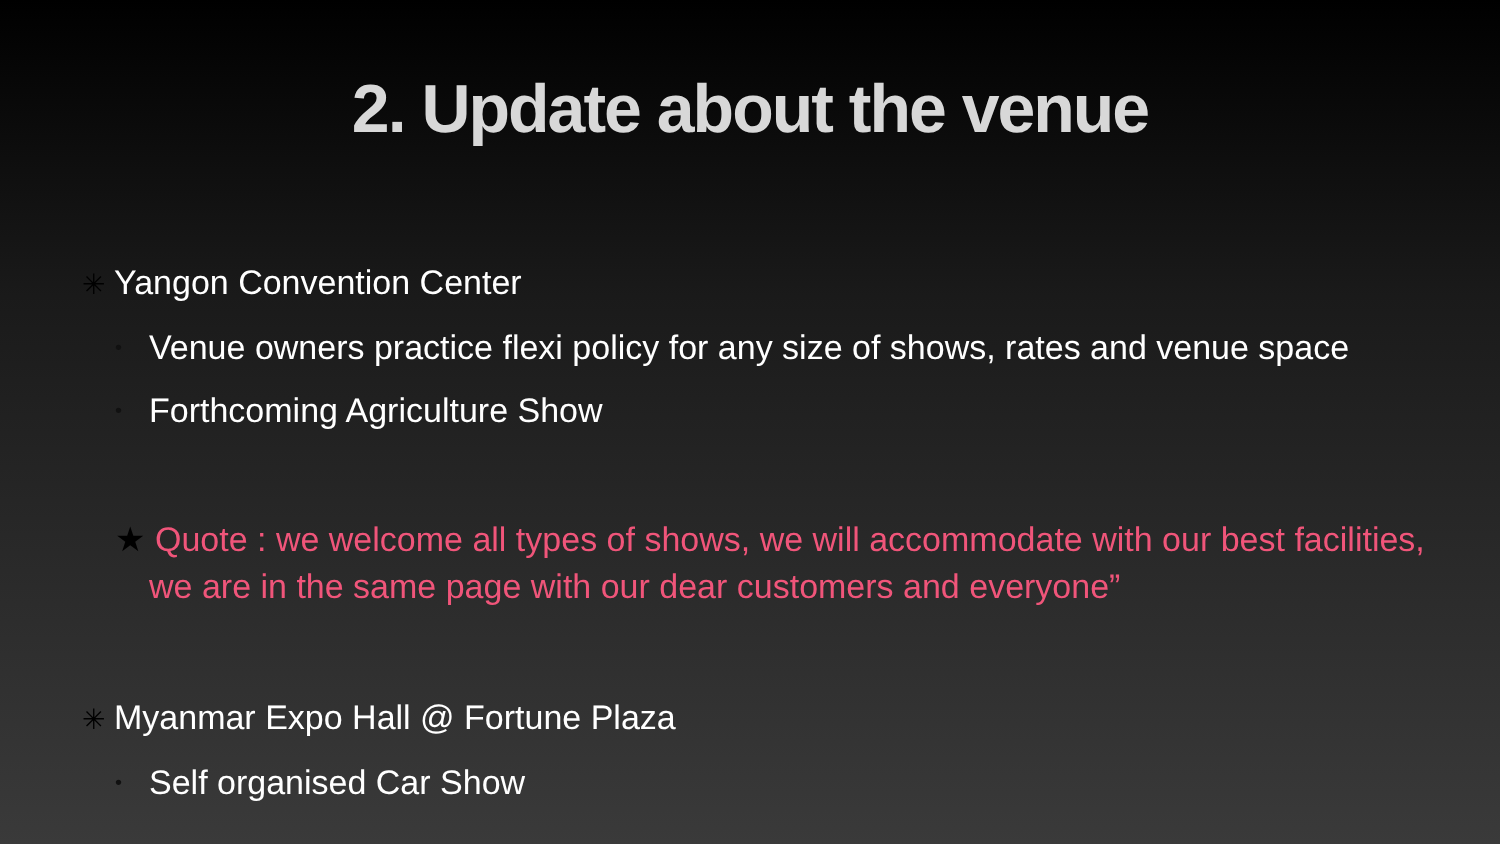2. Update about the venue
✳ Yangon Convention Center
• Venue owners practice flexi policy for any size of shows, rates and venue space
• Forthcoming Agriculture Show
★ Quote : we welcome all types of shows, we will accommodate with our best facilities, we are in the same page with our dear customers and everyone”
✳ Myanmar Expo Hall @ Fortune Plaza
• Self organised Car Show